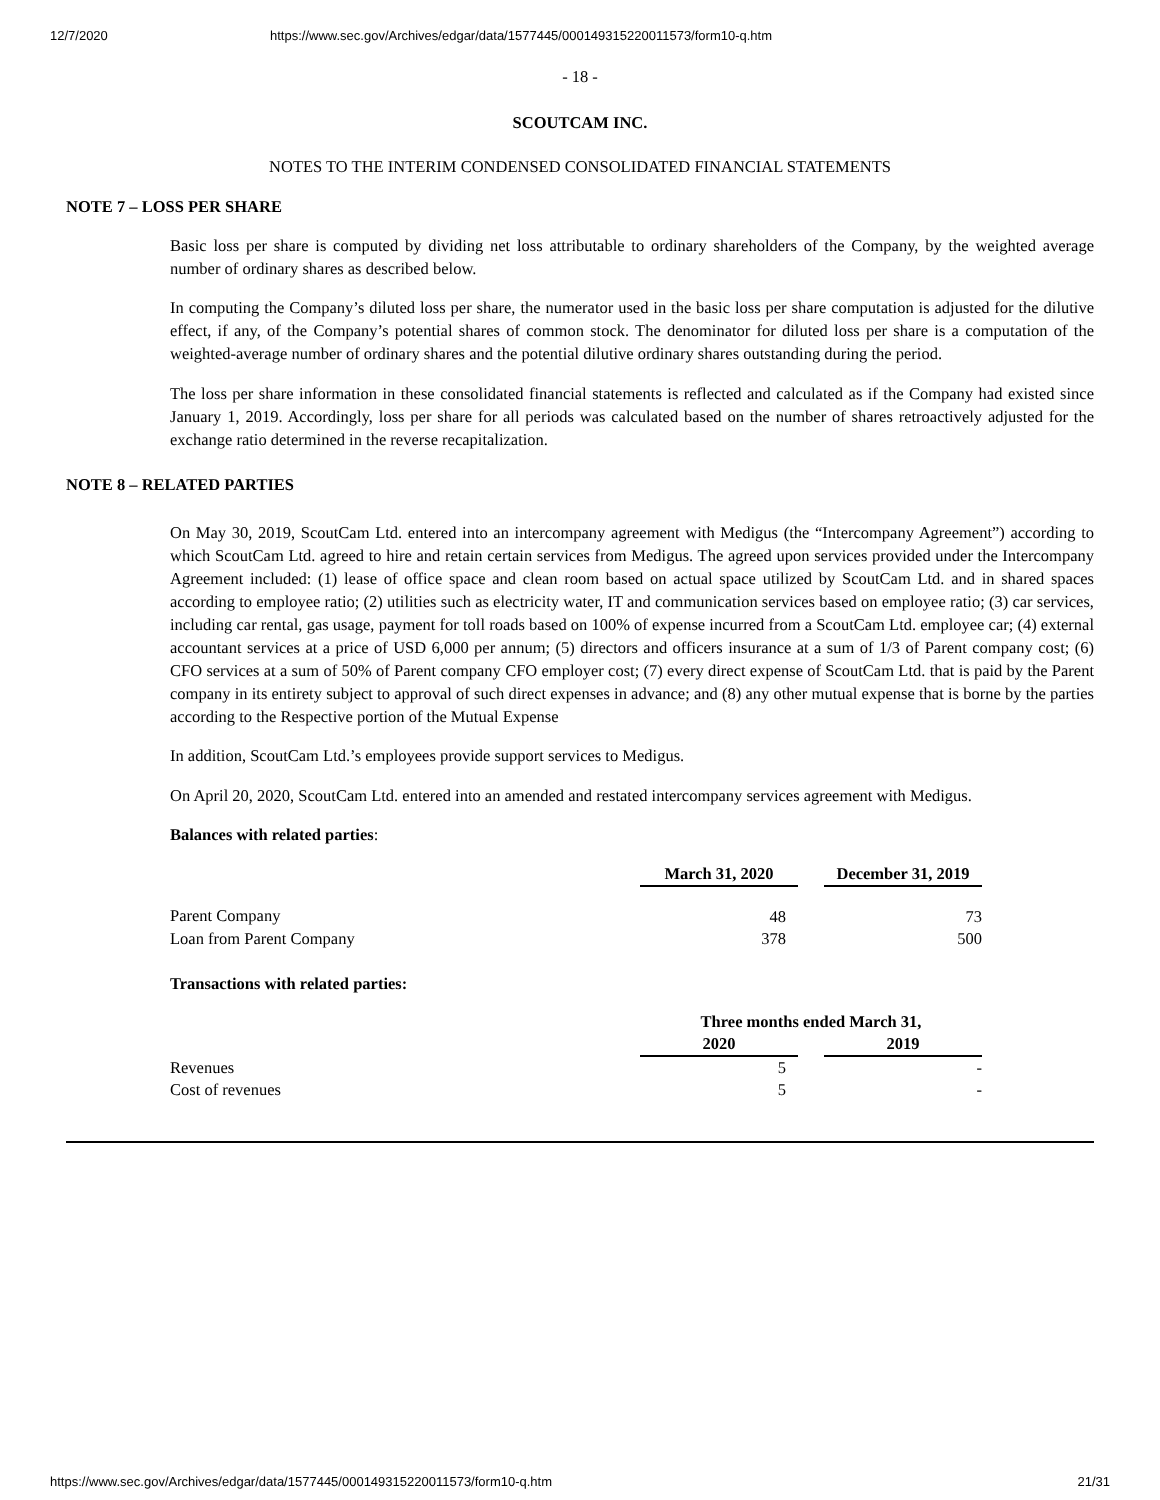12/7/2020 https://www.sec.gov/Archives/edgar/data/1577445/000149315220011573/form10-q.htm
- 18 -
SCOUTCAM INC.
NOTES TO THE INTERIM CONDENSED CONSOLIDATED FINANCIAL STATEMENTS
NOTE 7 – LOSS PER SHARE
Basic loss per share is computed by dividing net loss attributable to ordinary shareholders of the Company, by the weighted average number of ordinary shares as described below.
In computing the Company’s diluted loss per share, the numerator used in the basic loss per share computation is adjusted for the dilutive effect, if any, of the Company’s potential shares of common stock. The denominator for diluted loss per share is a computation of the weighted-average number of ordinary shares and the potential dilutive ordinary shares outstanding during the period.
The loss per share information in these consolidated financial statements is reflected and calculated as if the Company had existed since January 1, 2019. Accordingly, loss per share for all periods was calculated based on the number of shares retroactively adjusted for the exchange ratio determined in the reverse recapitalization.
NOTE 8 – RELATED PARTIES
On May 30, 2019, ScoutCam Ltd. entered into an intercompany agreement with Medigus (the “Intercompany Agreement”) according to which ScoutCam Ltd. agreed to hire and retain certain services from Medigus. The agreed upon services provided under the Intercompany Agreement included: (1) lease of office space and clean room based on actual space utilized by ScoutCam Ltd. and in shared spaces according to employee ratio; (2) utilities such as electricity water, IT and communication services based on employee ratio; (3) car services, including car rental, gas usage, payment for toll roads based on 100% of expense incurred from a ScoutCam Ltd. employee car; (4) external accountant services at a price of USD 6,000 per annum; (5) directors and officers insurance at a sum of 1/3 of Parent company cost; (6) CFO services at a sum of 50% of Parent company CFO employer cost; (7) every direct expense of ScoutCam Ltd. that is paid by the Parent company in its entirety subject to approval of such direct expenses in advance; and (8) any other mutual expense that is borne by the parties according to the Respective portion of the Mutual Expense
In addition, ScoutCam Ltd.’s employees provide support services to Medigus.
On April 20, 2020, ScoutCam Ltd. entered into an amended and restated intercompany services agreement with Medigus.
Balances with related parties:
| | March 31, 2020 | | December 31, 2019 |
| --- | --- | --- | --- |
| Parent Company | 48 | | 73 |
| Loan from Parent Company | 378 | | 500 |
Transactions with related parties:
| | Three months ended March 31, | | |
| --- | --- | --- | --- |
| | 2020 | | 2019 |
| Revenues | 5 | | - |
| Cost of revenues | 5 | | - |
https://www.sec.gov/Archives/edgar/data/1577445/000149315220011573/form10-q.htm 21/31